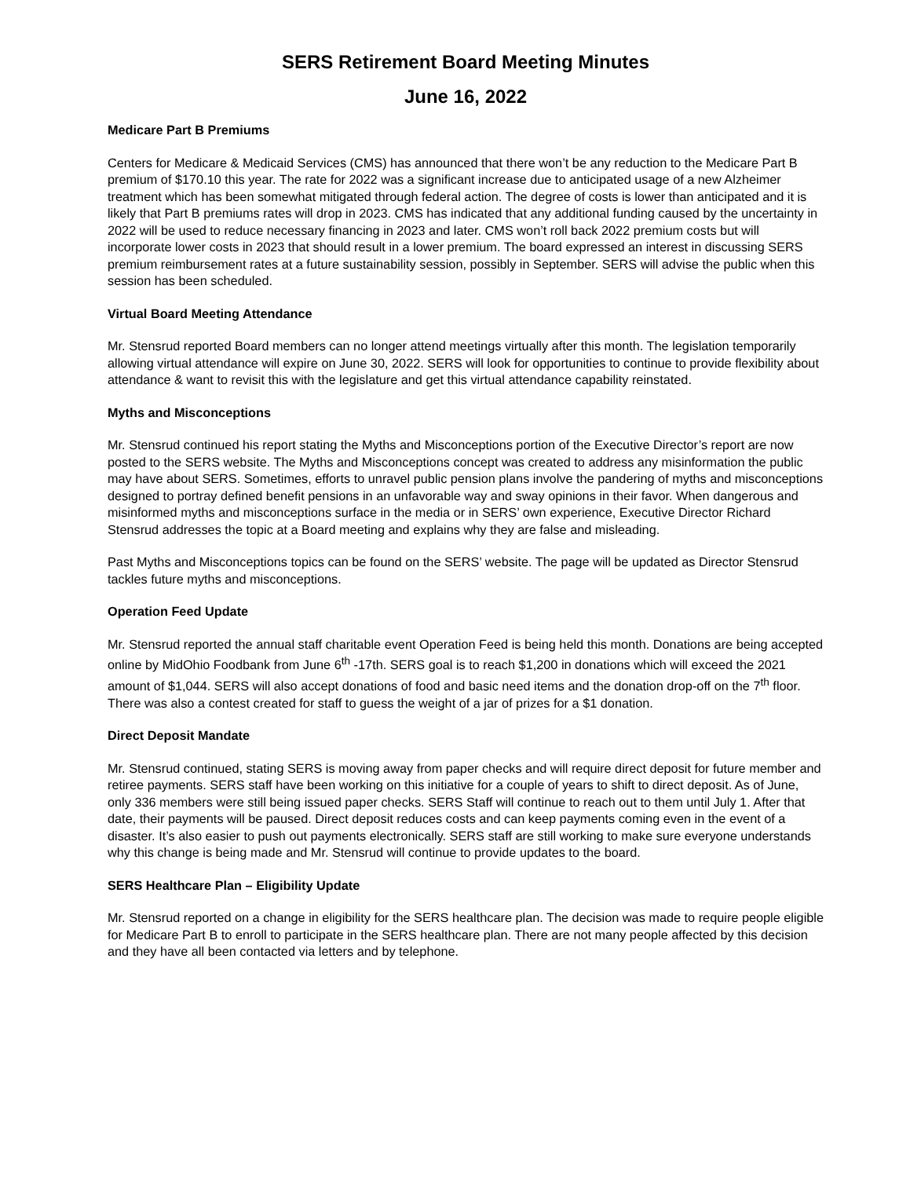SERS Retirement Board Meeting Minutes
June 16, 2022
Medicare Part B Premiums
Centers for Medicare & Medicaid Services (CMS) has announced that there won’t be any reduction to the Medicare Part B premium of $170.10 this year. The rate for 2022 was a significant increase due to anticipated usage of a new Alzheimer treatment which has been somewhat mitigated through federal action. The degree of costs is lower than anticipated and it is likely that Part B premiums rates will drop in 2023. CMS has indicated that any additional funding caused by the uncertainty in 2022 will be used to reduce necessary financing in 2023 and later. CMS won’t roll back 2022 premium costs but will incorporate lower costs in 2023 that should result in a lower premium. The board expressed an interest in discussing SERS premium reimbursement rates at a future sustainability session, possibly in September. SERS will advise the public when this session has been scheduled.
Virtual Board Meeting Attendance
Mr. Stensrud reported Board members can no longer attend meetings virtually after this month. The legislation temporarily allowing virtual attendance will expire on June 30, 2022. SERS will look for opportunities to continue to provide flexibility about attendance & want to revisit this with the legislature and get this virtual attendance capability reinstated.
Myths and Misconceptions
Mr. Stensrud continued his report stating the Myths and Misconceptions portion of the Executive Director’s report are now posted to the SERS website. The Myths and Misconceptions concept was created to address any misinformation the public may have about SERS. Sometimes, efforts to unravel public pension plans involve the pandering of myths and misconceptions designed to portray defined benefit pensions in an unfavorable way and sway opinions in their favor. When dangerous and misinformed myths and misconceptions surface in the media or in SERS’ own experience, Executive Director Richard Stensrud addresses the topic at a Board meeting and explains why they are false and misleading.
Past Myths and Misconceptions topics can be found on the SERS’ website. The page will be updated as Director Stensrud tackles future myths and misconceptions.
Operation Feed Update
Mr. Stensrud reported the annual staff charitable event Operation Feed is being held this month. Donations are being accepted online by MidOhio Foodbank from June 6<sup>th</sup> -17th. SERS goal is to reach $1,200 in donations which will exceed the 2021 amount of $1,044. SERS will also accept donations of food and basic need items and the donation drop-off on the 7<sup>th</sup> floor. There was also a contest created for staff to guess the weight of a jar of prizes for a $1 donation.
Direct Deposit Mandate
Mr. Stensrud continued, stating SERS is moving away from paper checks and will require direct deposit for future member and retiree payments. SERS staff have been working on this initiative for a couple of years to shift to direct deposit. As of June, only 336 members were still being issued paper checks. SERS Staff will continue to reach out to them until July 1. After that date, their payments will be paused. Direct deposit reduces costs and can keep payments coming even in the event of a disaster. It’s also easier to push out payments electronically. SERS staff are still working to make sure everyone understands why this change is being made and Mr. Stensrud will continue to provide updates to the board.
SERS Healthcare Plan – Eligibility Update
Mr. Stensrud reported on a change in eligibility for the SERS healthcare plan. The decision was made to require people eligible for Medicare Part B to enroll to participate in the SERS healthcare plan. There are not many people affected by this decision and they have all been contacted via letters and by telephone.